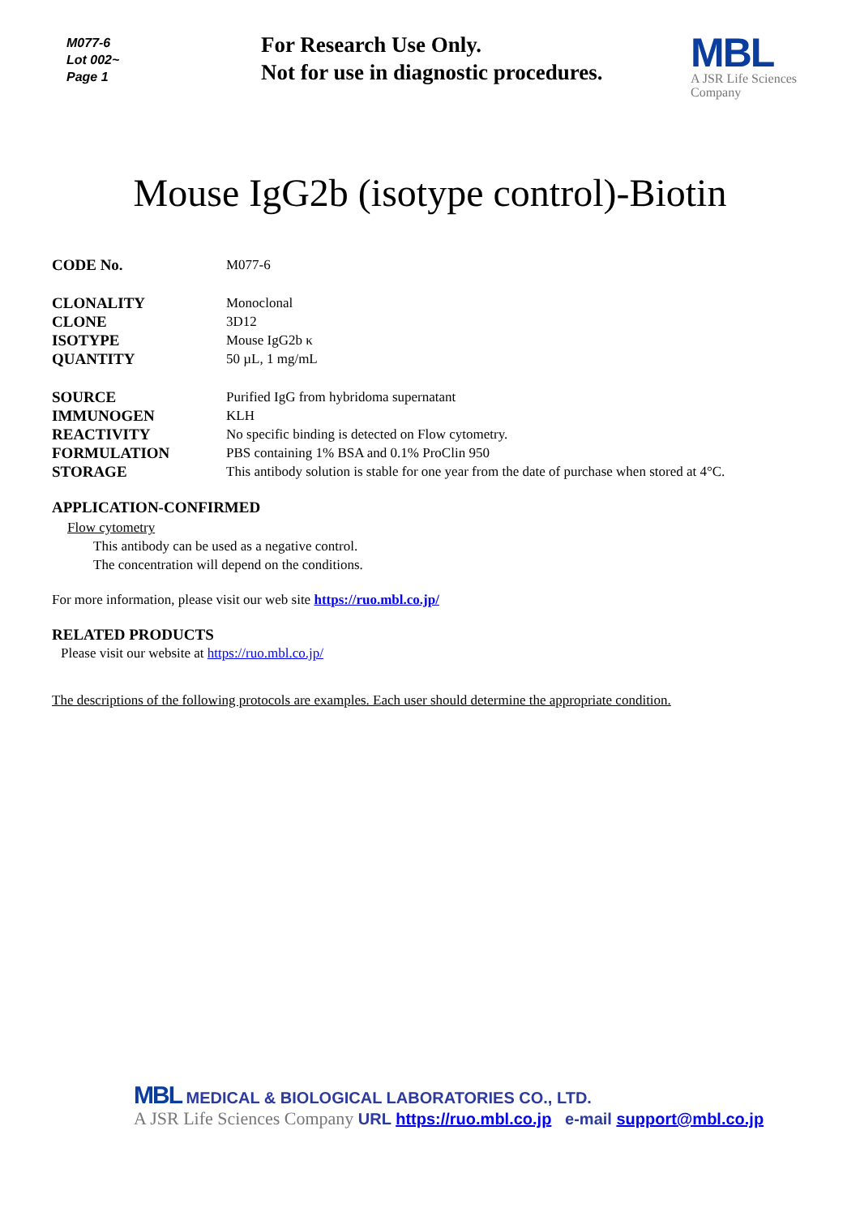M077-6
Lot 002~
Page 1
For Research Use Only.
Not for use in diagnostic procedures.
MBL
A JSR Life Sciences
Company
Mouse IgG2b (isotype control)-Biotin
CODE No. M077-6
CLONALITY Monoclonal
CLONE 3D12
ISOTYPE Mouse IgG2b κ
QUANTITY 50 µL, 1 mg/mL
SOURCE Purified IgG from hybridoma supernatant
IMMUNOGEN KLH
REACTIVITY No specific binding is detected on Flow cytometry.
FORMULATION PBS containing 1% BSA and 0.1% ProClin 950
STORAGE This antibody solution is stable for one year from the date of purchase when stored at 4°C.
APPLICATION-CONFIRMED
Flow cytometry
This antibody can be used as a negative control.
The concentration will depend on the conditions.
For more information, please visit our web site https://ruo.mbl.co.jp/
RELATED PRODUCTS
Please visit our website at https://ruo.mbl.co.jp/
The descriptions of the following protocols are examples. Each user should determine the appropriate condition.
MBL MEDICAL & BIOLOGICAL LABORATORIES CO., LTD.
A JSR Life Sciences Company URL https://ruo.mbl.co.jp e-mail support@mbl.co.jp